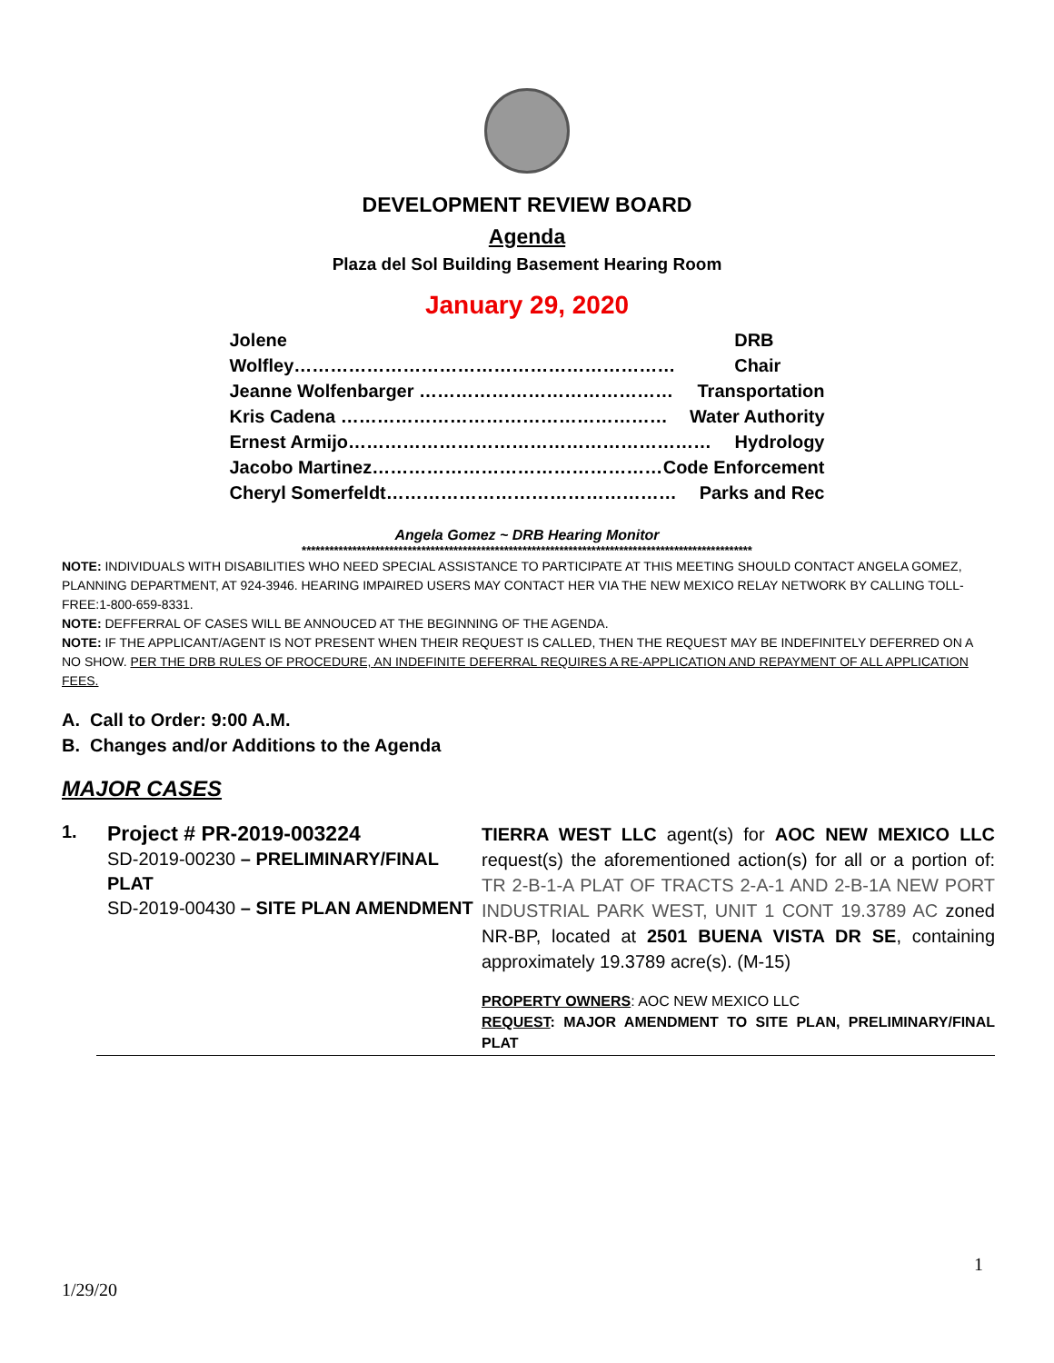DEVELOPMENT REVIEW BOARD
Agenda
Plaza del Sol Building Basement Hearing Room
January 29, 2020
Jolene Wolfley……………………………………………………… DRB Chair
Jeanne Wolfenbarger …………………………………… Transportation
Kris Cadena ……………………………………………… Water Authority
Ernest Armijo…………………………………………………… Hydrology
Jacobo Martinez………………………………………… Code Enforcement
Cheryl Somerfeldt………………………………………… Parks and Rec
Angela Gomez ~ DRB Hearing Monitor
**************************************************************************************************
NOTE: INDIVIDUALS WITH DISABILITIES WHO NEED SPECIAL ASSISTANCE TO PARTICIPATE AT THIS MEETING SHOULD CONTACT ANGELA GOMEZ, PLANNING DEPARTMENT, AT 924-3946. HEARING IMPAIRED USERS MAY CONTACT HER VIA THE NEW MEXICO RELAY NETWORK BY CALLING TOLL-FREE:1-800-659-8331.
NOTE: DEFFERRAL OF CASES WILL BE ANNOUCED AT THE BEGINNING OF THE AGENDA.
NOTE: IF THE APPLICANT/AGENT IS NOT PRESENT WHEN THEIR REQUEST IS CALLED, THEN THE REQUEST MAY BE INDEFINITELY DEFERRED ON A NO SHOW. PER THE DRB RULES OF PROCEDURE, AN INDEFINITE DEFERRAL REQUIRES A RE-APPLICATION AND REPAYMENT OF ALL APPLICATION FEES.
A. Call to Order: 9:00 A.M.
B. Changes and/or Additions to the Agenda
MAJOR CASES
1.
Project # PR-2019-003224
SD-2019-00230 – PRELIMINARY/FINAL PLAT
SD-2019-00430 – SITE PLAN AMENDMENT
TIERRA WEST LLC agent(s) for AOC NEW MEXICO LLC request(s) the aforementioned action(s) for all or a portion of: TR 2-B-1-A PLAT OF TRACTS 2-A-1 AND 2-B-1A NEW PORT INDUSTRIAL PARK WEST, UNIT 1 CONT 19.3789 AC zoned NR-BP, located at 2501 BUENA VISTA DR SE, containing approximately 19.3789 acre(s). (M-15)
PROPERTY OWNERS: AOC NEW MEXICO LLC
REQUEST: MAJOR AMENDMENT TO SITE PLAN, PRELIMINARY/FINAL PLAT
1
1/29/20